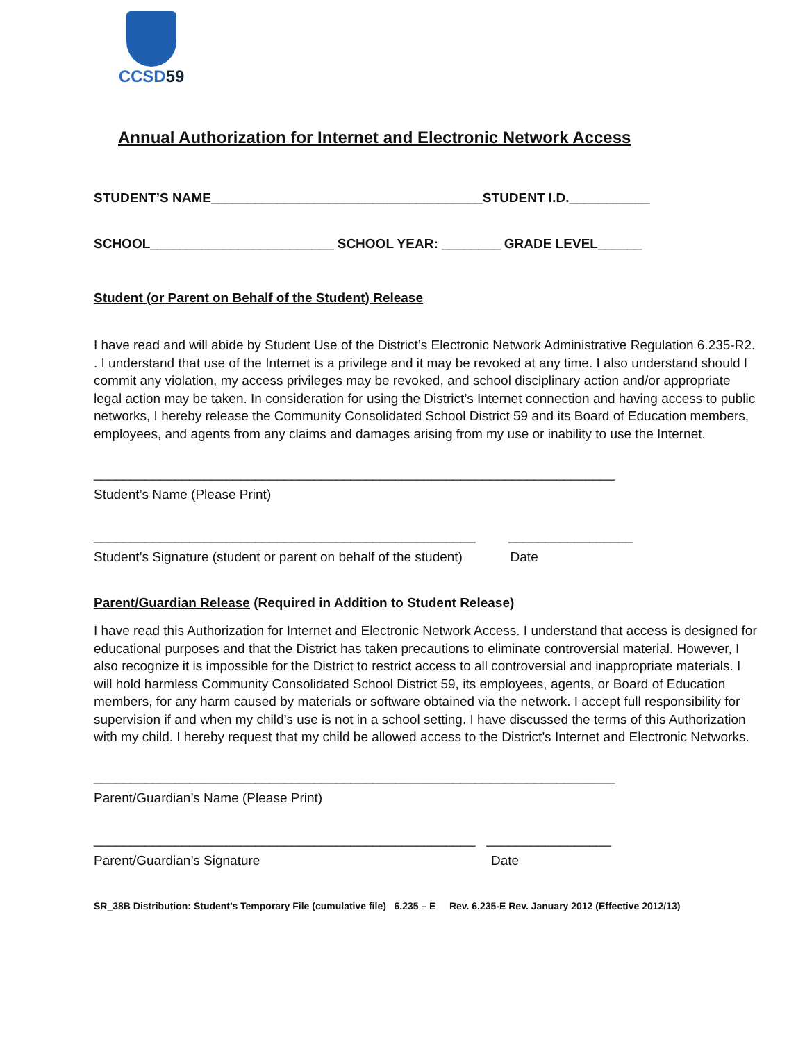CCSD59
Annual Authorization for Internet and Electronic Network Access
STUDENT’S NAME_____________________________________STUDENT I.D.___________
SCHOOL_________________________ SCHOOL YEAR: ________ GRADE LEVEL______
Student (or Parent on Behalf of the Student) Release
I have read and will abide by Student Use of the District’s Electronic Network Administrative Regulation 6.235-R2. . I understand that use of the Internet is a privilege and it may be revoked at any time. I also understand should I commit any violation, my access privileges may be revoked, and school disciplinary action and/or appropriate legal action may be taken. In consideration for using the District’s Internet connection and having access to public networks, I hereby release the Community Consolidated School District 59 and its Board of Education members, employees, and agents from any claims and damages arising from my use or inability to use the Internet.
_______________________________________________________________________
Student’s Name (Please Print)
____________________________________________________ _________________
Student’s Signature (student or parent on behalf of the student) Date
Parent/Guardian Release (Required in Addition to Student Release)
I have read this Authorization for Internet and Electronic Network Access. I understand that access is designed for educational purposes and that the District has taken precautions to eliminate controversial material. However, I also recognize it is impossible for the District to restrict access to all controversial and inappropriate materials. I will hold harmless Community Consolidated School District 59, its employees, agents, or Board of Education members, for any harm caused by materials or software obtained via the network. I accept full responsibility for supervision if and when my child’s use is not in a school setting. I have discussed the terms of this Authorization with my child. I hereby request that my child be allowed access to the District’s Internet and Electronic Networks.
_______________________________________________________________________
Parent/Guardian’s Name (Please Print)
____________________________________________________ _________________
Parent/Guardian’s Signature Date
SR_38B Distribution: Student’s Temporary File (cumulative file) 6.235 – E Rev. 6.235-E Rev. January 2012 (Effective 2012/13)